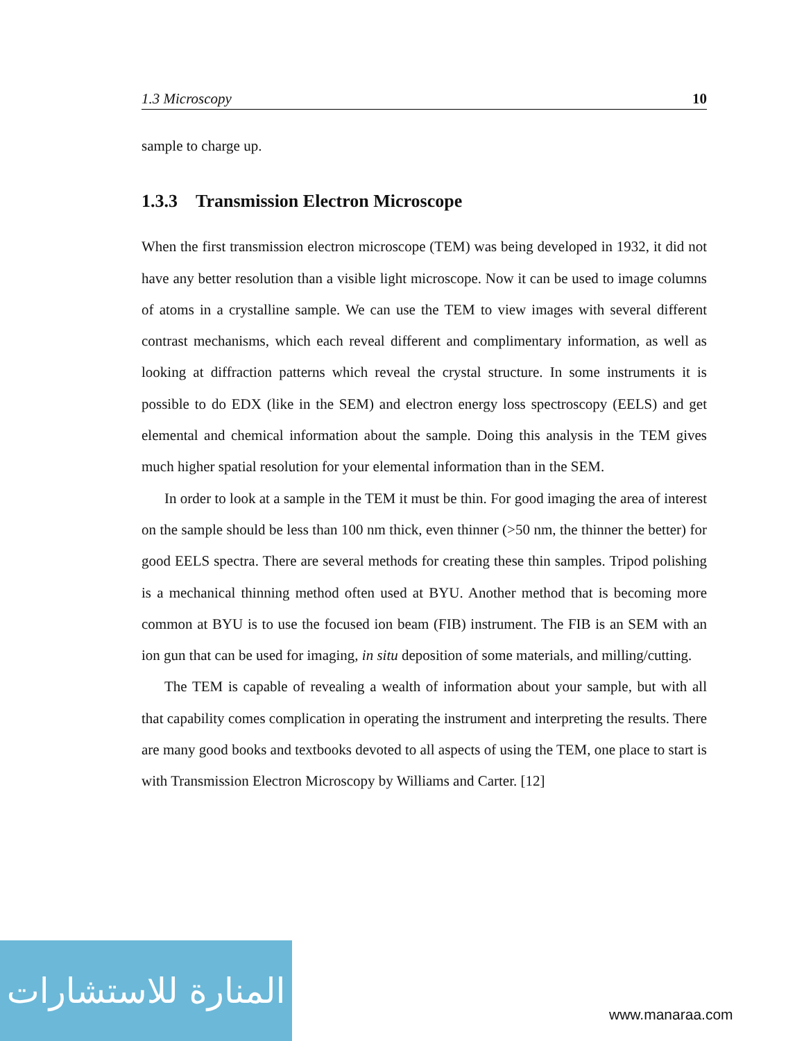1.3 Microscopy 10
sample to charge up.
1.3.3 Transmission Electron Microscope
When the first transmission electron microscope (TEM) was being developed in 1932, it did not have any better resolution than a visible light microscope. Now it can be used to image columns of atoms in a crystalline sample. We can use the TEM to view images with several different contrast mechanisms, which each reveal different and complimentary information, as well as looking at diffraction patterns which reveal the crystal structure. In some instruments it is possible to do EDX (like in the SEM) and electron energy loss spectroscopy (EELS) and get elemental and chemical information about the sample. Doing this analysis in the TEM gives much higher spatial resolution for your elemental information than in the SEM.
In order to look at a sample in the TEM it must be thin. For good imaging the area of interest on the sample should be less than 100 nm thick, even thinner (>50 nm, the thinner the better) for good EELS spectra. There are several methods for creating these thin samples. Tripod polishing is a mechanical thinning method often used at BYU. Another method that is becoming more common at BYU is to use the focused ion beam (FIB) instrument. The FIB is an SEM with an ion gun that can be used for imaging, in situ deposition of some materials, and milling/cutting.
The TEM is capable of revealing a wealth of information about your sample, but with all that capability comes complication in operating the instrument and interpreting the results. There are many good books and textbooks devoted to all aspects of using the TEM, one place to start is with Transmission Electron Microscopy by Williams and Carter. [12]
المنارة للاستشارات
www.manaraa.com